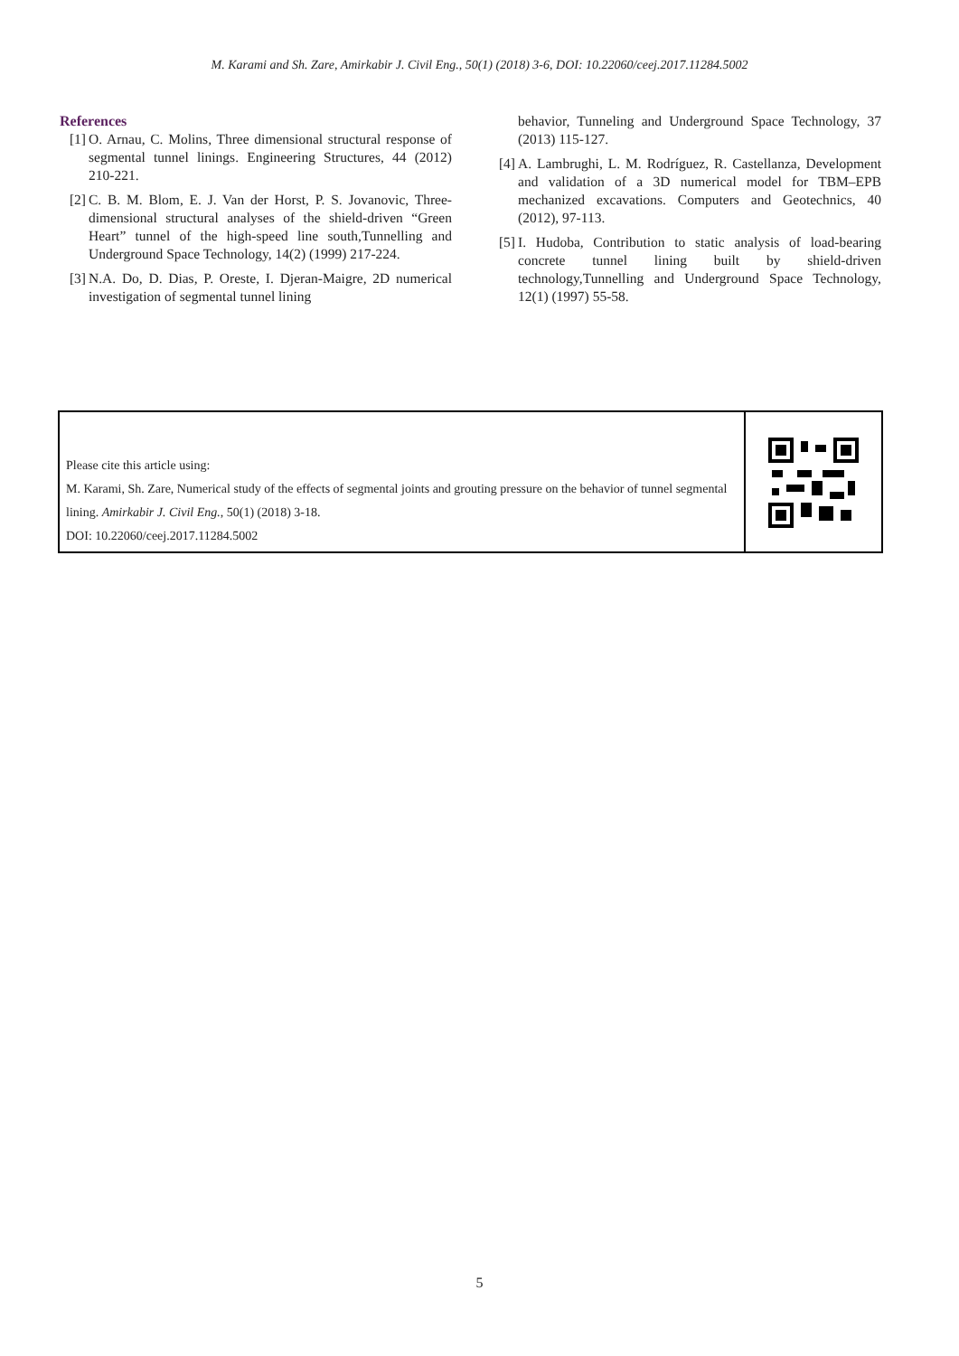M. Karami and Sh. Zare, Amirkabir J. Civil Eng., 50(1) (2018) 3-6, DOI: 10.22060/ceej.2017.11284.5002
References
[1] O. Arnau, C. Molins, Three dimensional structural response of segmental tunnel linings. Engineering Structures, 44 (2012) 210-221.
[2] C. B. M. Blom, E. J. Van der Horst, P. S. Jovanovic, Three-dimensional structural analyses of the shield-driven “Green Heart” tunnel of the high-speed line south,Tunnelling and Underground Space Technology, 14(2) (1999) 217-224.
[3] N.A. Do, D. Dias, P. Oreste, I. Djeran-Maigre, 2D numerical investigation of segmental tunnel lining
behavior, Tunneling and Underground Space Technology, 37 (2013) 115-127.
[4] A. Lambrughi, L. M. Rodríguez, R. Castellanza, Development and validation of a 3D numerical model for TBM–EPB mechanized excavations. Computers and Geotechnics, 40 (2012), 97-113.
[5] I. Hudoba, Contribution to static analysis of load-bearing concrete tunnel lining built by shield-driven technology,Tunnelling and Underground Space Technology, 12(1) (1997) 55-58.
Please cite this article using:
M. Karami, Sh. Zare, Numerical study of the effects of segmental joints and grouting pressure on the behavior of tunnel segmental lining. Amirkabir J. Civil Eng., 50(1) (2018) 3-18.
DOI: 10.22060/ceej.2017.11284.5002
5